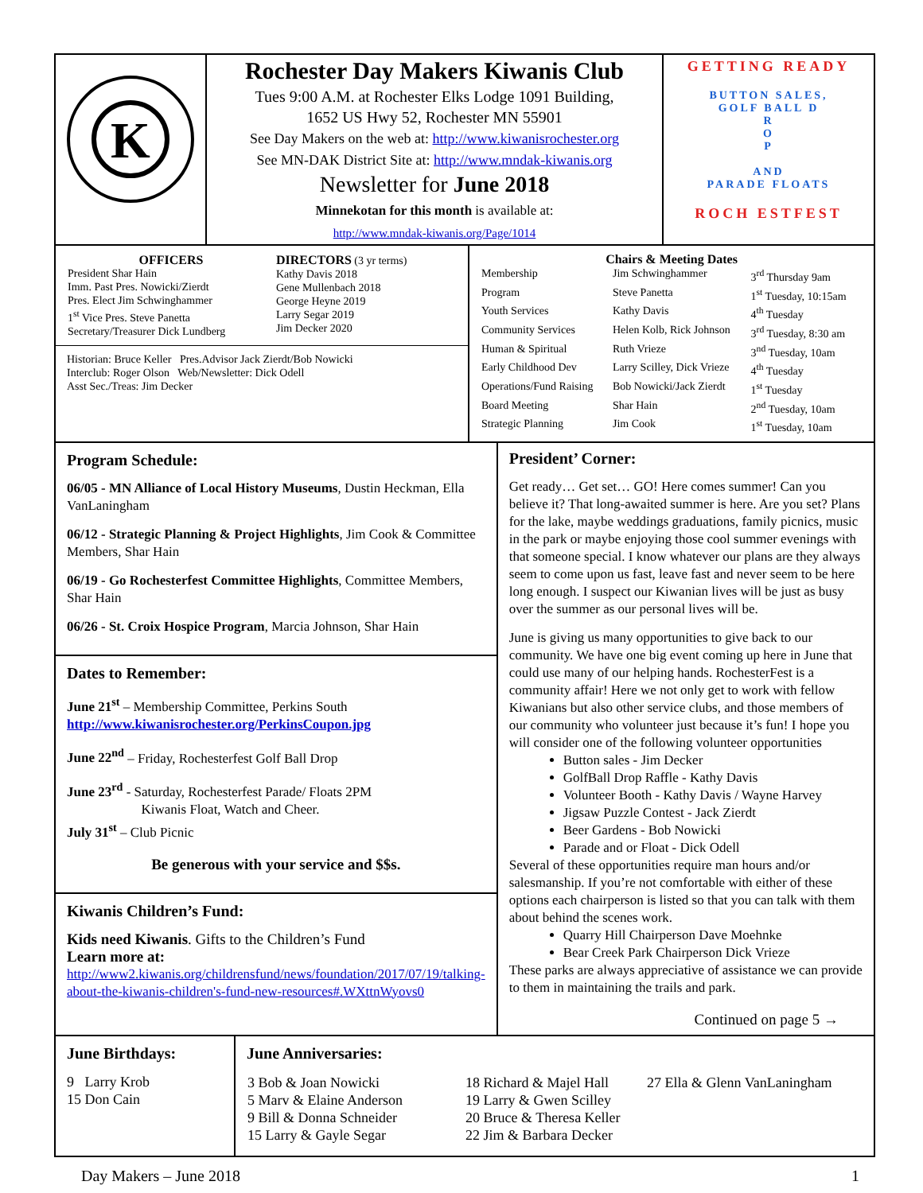| K | Rochester Day Makers Kiwanis Club Tues 9:00 A.M. at Rochester Elks Lodge 1091 Building, 1652 US Hwy 52, Rochester MN 55901 See Day Makers on the web at: http://www.kiwanisrochester.org See MN-DAK District Site at: http://www.mndak-kiwanis.org Newsletter for June 2018 Minnekotan for this month is available at: http://www.mndak-kiwanis.org/Page/1014 | GETTING READY BUTTON SALES, GOLF BALL D R O P AND PARADE FLOATS ROCH ESTFEST |
| / OFFICERS President Shar Hain Imm. Past Pres. Nowicki/Zierdt Pres. Elect Jim Schwinghammer 1<sup>st</sup> Vice Pres. Steve Panetta Secretary/Treasurer Dick Lundberg / DIRECTORS (3 yr terms) Kathy Davis 2018 Gene Mullenbach 2018 George Heyne 2019 Larry Segar 2019 Jim Decker 2020 / Historian: Bruce Keller Pres.Advisor Jack Zierdt/Bob Nowicki Interclub: Roger Olson Web/Newsletter: Dick Odell Asst Sec./Treas: Jim Decker | Chairs & Meeting Dates / Membership / Jim Schwinghammer / 3<sup>rd</sup> Thursday 9am / / Program / Steve Panetta / 1<sup>st</sup> Tuesday, 10:15am / / Youth Services / Kathy Davis / 4<sup>th</sup> Tuesday / / Community Services / Helen Kolb, Rick Johnson / 3<sup>rd</sup> Tuesday, 8:30 am / / Human & Spiritual / Ruth Vrieze / 3<sup>nd</sup> Tuesday, 10am / / Early Childhood Dev / Larry Scilley, Dick Vrieze / 4<sup>th</sup> Tuesday / / Operations/Fund Raising / Bob Nowicki/Jack Zierdt / 1<sup>st</sup> Tuesday / / Board Meeting / Shar Hain / 2<sup>nd</sup> Tuesday, 10am / / Strategic Planning / Jim Cook / 1<sup>st</sup> Tuesday, 10am / |
| Program Schedule: 06/05 - MN Alliance of Local History Museums , Dustin Heckman, Ella VanLaningham 06/12 - Strategic Planning & Project Highlights , Jim Cook & Committee Members, Shar Hain 06/19 - Go Rochesterfest Committee Highlights , Committee Members, Shar Hain 06/26 - St. Croix Hospice Program , Marcia Johnson, Shar Hain Dates to Remember: June 21<sup>st</sup> – Membership Committee, Perkins South http://www.kiwanisrochester.org/PerkinsCoupon.jpg June 22<sup>nd</sup> – Friday, Rochesterfest Golf Ball Drop June 23<sup>rd</sup> - Saturday, Rochesterfest Parade/ Floats 2PM Kiwanis Float, Watch and Cheer. July 31<sup>st</sup> – Club Picnic Be generous with your service and $$s. Kiwanis Children’s Fund: Kids need Kiwanis . Gifts to the Children’s Fund Learn more at: http://www2.kiwanis.org/childrensfund/news/foundation/2017/07/19/talking-about-the-kiwanis-children's-fund-new-resources#.WXttnWyovs0 | President’ Corner: Get ready… Get set… GO! Here comes summer! Can you believe it? That long-awaited summer is here. Are you set? Plans for the lake, maybe weddings graduations, family picnics, music in the park or maybe enjoying those cool summer evenings with that someone special. I know whatever our plans are they always seem to come upon us fast, leave fast and never seem to be here long enough. I suspect our Kiwanian lives will be just as busy over the summer as our personal lives will be. June is giving us many opportunities to give back to our community. We have one big event coming up here in June that could use many of our helping hands. RochesterFest is a community affair! Here we not only get to work with fellow Kiwanians but also other service clubs, and those members of our community who volunteer just because it’s fun! I hope you will consider one of the following volunteer opportunities Button sales - Jim Decker GolfBall Drop Raffle - Kathy Davis Volunteer Booth - Kathy Davis / Wayne Harvey Jigsaw Puzzle Contest - Jack Zierdt Beer Gardens - Bob Nowicki Parade and or Float - Dick Odell Several of these opportunities require man hours and/or salesmanship. If you’re not comfortable with either of these options each chairperson is listed so that you can talk with them about behind the scenes work. Quarry Hill Chairperson Dave Moehnke Bear Creek Park Chairperson Dick Vrieze These parks are always appreciative of assistance we can provide to them in maintaining the trails and park. Continued on page 5 → |
| June Birthdays: 9 Larry Krob 15 Don Cain | June Anniversaries: / 3 Bob & Joan Nowicki 5 Marv & Elaine Anderson 9 Bill & Donna Schneider 15 Larry & Gayle Segar / 18 Richard & Majel Hall 19 Larry & Gwen Scilley 20 Bruce & Theresa Keller 22 Jim & Barbara Decker / 27 Ella & Glenn VanLaningham / |
Day Makers – June 2018 1